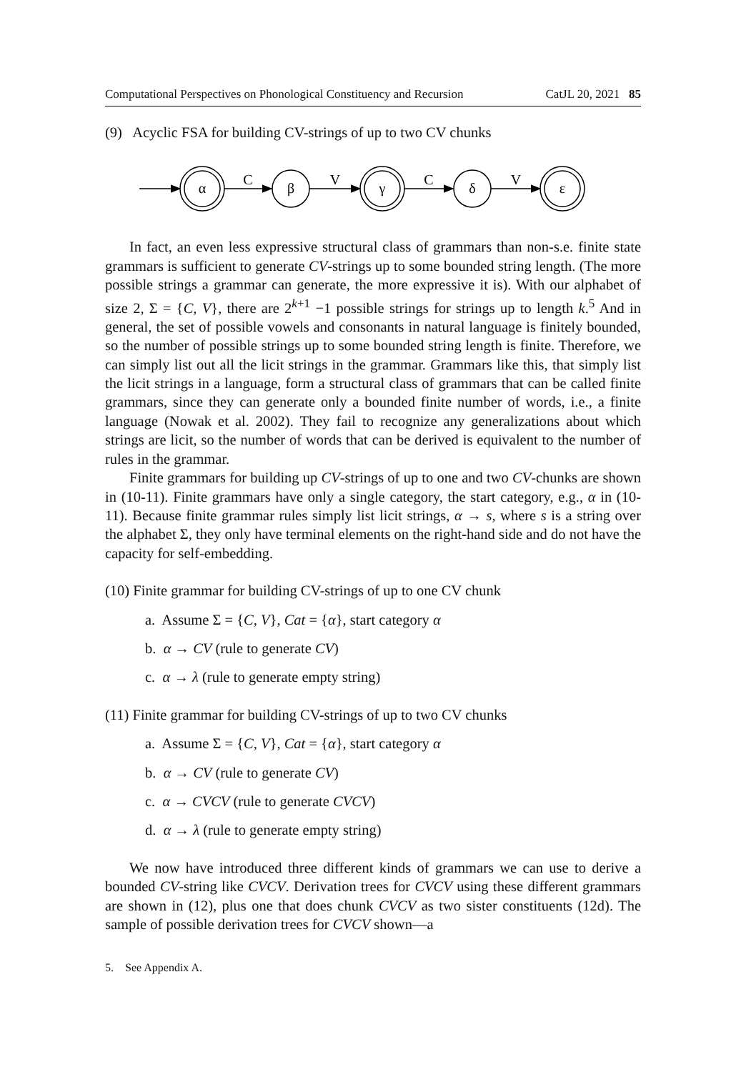Computational Perspectives on Phonological Constituency and Recursion CatJL 20, 2021 85
(9) Acyclic FSA for building CV-strings of up to two CV chunks
α
C
β
V
γ
C
δ
V
ε
In fact, an even less expressive structural class of grammars than non-s.e. finite state grammars is sufficient to generate CV-strings up to some bounded string length. (The more possible strings a grammar can generate, the more expressive it is). With our alphabet of size 2, Σ = {C, V}, there are 2<sup>k+1</sup> −1 possible strings for strings up to length k.<sup>5</sup> And in general, the set of possible vowels and consonants in natural language is finitely bounded, so the number of possible strings up to some bounded string length is finite. Therefore, we can simply list out all the licit strings in the grammar. Grammars like this, that simply list the licit strings in a language, form a structural class of grammars that can be called finite grammars, since they can generate only a bounded finite number of words, i.e., a finite language (Nowak et al. 2002). They fail to recognize any generalizations about which strings are licit, so the number of words that can be derived is equivalent to the number of rules in the grammar.
Finite grammars for building up CV-strings of up to one and two CV-chunks are shown in (10-11). Finite grammars have only a single category, the start category, e.g., α in (10-11). Because finite grammar rules simply list licit strings, α → s, where s is a string over the alphabet Σ, they only have terminal elements on the right-hand side and do not have the capacity for self-embedding.
(10) Finite grammar for building CV-strings of up to one CV chunk
a. Assume Σ = {C, V}, Cat = {α}, start category α
b. α → CV (rule to generate CV)
c. α → λ (rule to generate empty string)
(11) Finite grammar for building CV-strings of up to two CV chunks
a. Assume Σ = {C, V}, Cat = {α}, start category α
b. α → CV (rule to generate CV)
c. α → CVCV (rule to generate CVCV)
d. α → λ (rule to generate empty string)
We now have introduced three different kinds of grammars we can use to derive a bounded CV-string like CVCV. Derivation trees for CVCV using these different grammars are shown in (12), plus one that does chunk CVCV as two sister constituents (12d). The sample of possible derivation trees for CVCV shown—a
5. See Appendix A.